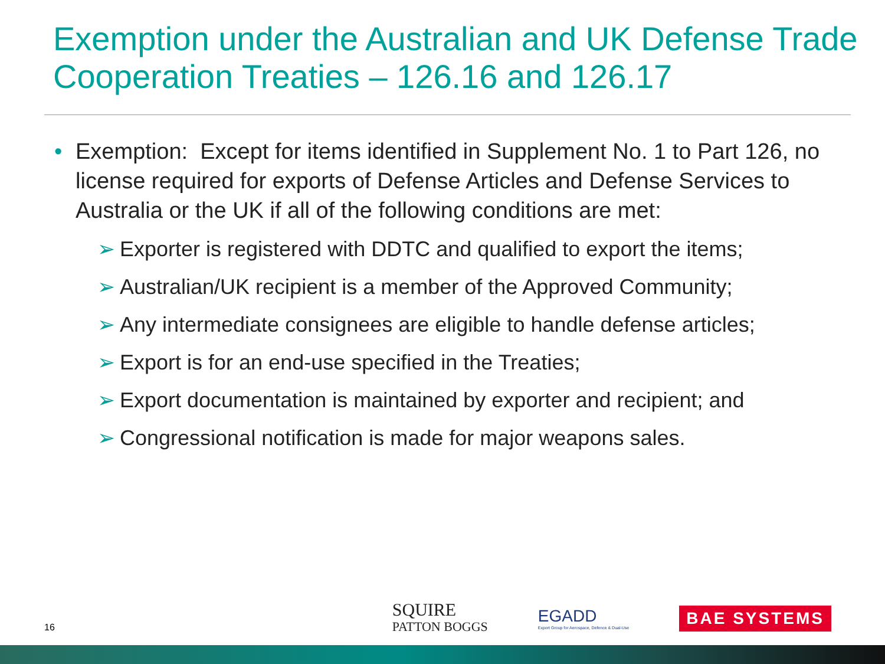Exemption under the Australian and UK Defense Trade Cooperation Treaties – 126.16 and 126.17
• Exemption: Except for items identified in Supplement No. 1 to Part 126, no license required for exports of Defense Articles and Defense Services to Australia or the UK if all of the following conditions are met:
➢ Exporter is registered with DDTC and qualified to export the items;
➢ Australian/UK recipient is a member of the Approved Community;
➢ Any intermediate consignees are eligible to handle defense articles;
➢ Export is for an end-use specified in the Treaties;
➢ Export documentation is maintained by exporter and recipient; and
➢ Congressional notification is made for major weapons sales.
16
SQUIRE
PATTON BOGGS
EGADD
Export Group for Aerospace, Defence & Dual-Use
BAE SYSTEMS